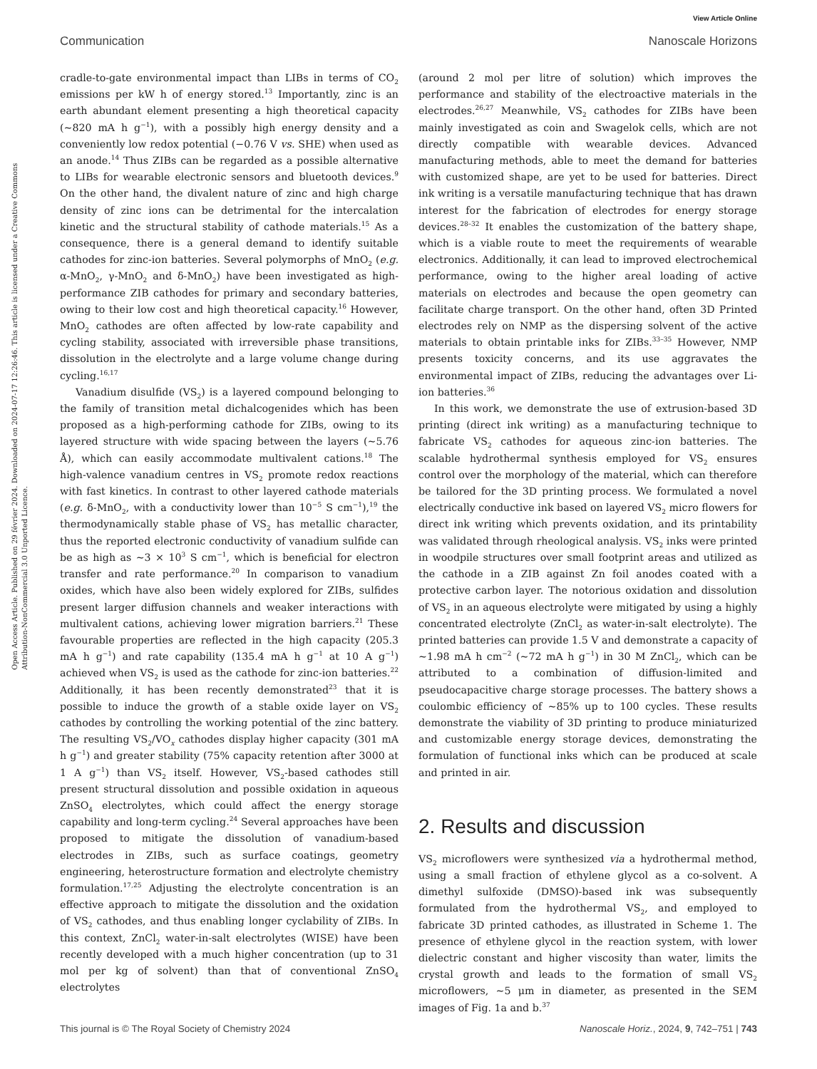View Article Online
Communication Nanoscale Horizons
Open Access Article. Published on 29 février 2024. Downloaded on 2024-07-17 12:26:46. This article is licensed under a Creative Commons Attribution-NonCommercial 3.0 Unported Licence.
cradle-to-gate environmental impact than LIBs in terms of CO<sub>2</sub> emissions per kW h of energy stored.<sup>13</sup> Importantly, zinc is an earth abundant element presenting a high theoretical capacity (∼820 mA h g<sup>−1</sup>), with a possibly high energy density and a conveniently low redox potential (−0.76 V vs. SHE) when used as an anode.<sup>14</sup> Thus ZIBs can be regarded as a possible alternative to LIBs for wearable electronic sensors and bluetooth devices.<sup>9</sup> On the other hand, the divalent nature of zinc and high charge density of zinc ions can be detrimental for the intercalation kinetic and the structural stability of cathode materials.<sup>15</sup> As a consequence, there is a general demand to identify suitable cathodes for zinc-ion batteries. Several polymorphs of MnO<sub>2</sub> (e.g. α-MnO<sub>2</sub>, γ-MnO<sub>2</sub> and δ-MnO<sub>2</sub>) have been investigated as high-performance ZIB cathodes for primary and secondary batteries, owing to their low cost and high theoretical capacity.<sup>16</sup> However, MnO<sub>2</sub> cathodes are often affected by low-rate capability and cycling stability, associated with irreversible phase transitions, dissolution in the electrolyte and a large volume change during cycling.<sup>16,17</sup>
Vanadium disulfide (VS<sub>2</sub>) is a layered compound belonging to the family of transition metal dichalcogenides which has been proposed as a high-performing cathode for ZIBs, owing to its layered structure with wide spacing between the layers (∼5.76 Å), which can easily accommodate multivalent cations.<sup>18</sup> The high-valence vanadium centres in VS<sub>2</sub> promote redox reactions with fast kinetics. In contrast to other layered cathode materials (e.g. δ-MnO<sub>2</sub>, with a conductivity lower than 10<sup>−5</sup> S cm<sup>−1</sup>),<sup>19</sup> the thermodynamically stable phase of VS<sub>2</sub> has metallic character, thus the reported electronic conductivity of vanadium sulfide can be as high as ∼3 × 10<sup>3</sup> S cm<sup>−1</sup>, which is beneficial for electron transfer and rate performance.<sup>20</sup> In comparison to vanadium oxides, which have also been widely explored for ZIBs, sulfides present larger diffusion channels and weaker interactions with multivalent cations, achieving lower migration barriers.<sup>21</sup> These favourable properties are reflected in the high capacity (205.3 mA h g<sup>−1</sup>) and rate capability (135.4 mA h g<sup>−1</sup> at 10 A g<sup>−1</sup>) achieved when VS<sub>2</sub> is used as the cathode for zinc-ion batteries.<sup>22</sup> Additionally, it has been recently demonstrated<sup>23</sup> that it is possible to induce the growth of a stable oxide layer on VS<sub>2</sub> cathodes by controlling the working potential of the zinc battery. The resulting VS<sub>2</sub>/VO<sub>x</sub> cathodes display higher capacity (301 mA h g<sup>−1</sup>) and greater stability (75% capacity retention after 3000 at 1 A g<sup>−1</sup>) than VS<sub>2</sub> itself. However, VS<sub>2</sub>-based cathodes still present structural dissolution and possible oxidation in aqueous ZnSO<sub>4</sub> electrolytes, which could affect the energy storage capability and long-term cycling.<sup>24</sup> Several approaches have been proposed to mitigate the dissolution of vanadium-based electrodes in ZIBs, such as surface coatings, geometry engineering, heterostructure formation and electrolyte chemistry formulation.<sup>17,25</sup> Adjusting the electrolyte concentration is an effective approach to mitigate the dissolution and the oxidation of VS<sub>2</sub> cathodes, and thus enabling longer cyclability of ZIBs. In this context, ZnCl<sub>2</sub> water-in-salt electrolytes (WISE) have been recently developed with a much higher concentration (up to 31 mol per kg of solvent) than that of conventional ZnSO<sub>4</sub> electrolytes
(around 2 mol per litre of solution) which improves the performance and stability of the electroactive materials in the electrodes.<sup>26,27</sup> Meanwhile, VS<sub>2</sub> cathodes for ZIBs have been mainly investigated as coin and Swagelok cells, which are not directly compatible with wearable devices. Advanced manufacturing methods, able to meet the demand for batteries with customized shape, are yet to be used for batteries. Direct ink writing is a versatile manufacturing technique that has drawn interest for the fabrication of electrodes for energy storage devices.<sup>28–32</sup> It enables the customization of the battery shape, which is a viable route to meet the requirements of wearable electronics. Additionally, it can lead to improved electrochemical performance, owing to the higher areal loading of active materials on electrodes and because the open geometry can facilitate charge transport. On the other hand, often 3D Printed electrodes rely on NMP as the dispersing solvent of the active materials to obtain printable inks for ZIBs.<sup>33–35</sup> However, NMP presents toxicity concerns, and its use aggravates the environmental impact of ZIBs, reducing the advantages over Li-ion batteries.<sup>36</sup>
In this work, we demonstrate the use of extrusion-based 3D printing (direct ink writing) as a manufacturing technique to fabricate VS<sub>2</sub> cathodes for aqueous zinc-ion batteries. The scalable hydrothermal synthesis employed for VS<sub>2</sub> ensures control over the morphology of the material, which can therefore be tailored for the 3D printing process. We formulated a novel electrically conductive ink based on layered VS<sub>2</sub> micro flowers for direct ink writing which prevents oxidation, and its printability was validated through rheological analysis. VS<sub>2</sub> inks were printed in woodpile structures over small footprint areas and utilized as the cathode in a ZIB against Zn foil anodes coated with a protective carbon layer. The notorious oxidation and dissolution of VS<sub>2</sub> in an aqueous electrolyte were mitigated by using a highly concentrated electrolyte (ZnCl<sub>2</sub> as water-in-salt electrolyte). The printed batteries can provide 1.5 V and demonstrate a capacity of ∼1.98 mA h cm<sup>−2</sup> (∼72 mA h g<sup>−1</sup>) in 30 M ZnCl<sub>2</sub>, which can be attributed to a combination of diffusion-limited and pseudocapacitive charge storage processes. The battery shows a coulombic efficiency of ∼85% up to 100 cycles. These results demonstrate the viability of 3D printing to produce miniaturized and customizable energy storage devices, demonstrating the formulation of functional inks which can be produced at scale and printed in air.
2. Results and discussion
VS<sub>2</sub> microflowers were synthesized via a hydrothermal method, using a small fraction of ethylene glycol as a co-solvent. A dimethyl sulfoxide (DMSO)-based ink was subsequently formulated from the hydrothermal VS<sub>2</sub>, and employed to fabricate 3D printed cathodes, as illustrated in Scheme 1. The presence of ethylene glycol in the reaction system, with lower dielectric constant and higher viscosity than water, limits the crystal growth and leads to the formation of small VS<sub>2</sub> microflowers, ∼5 μm in diameter, as presented in the SEM images of Fig. 1a and b.<sup>37</sup>
This journal is © The Royal Society of Chemistry 2024 Nanoscale Horiz., 2024, 9, 742–751 | 743